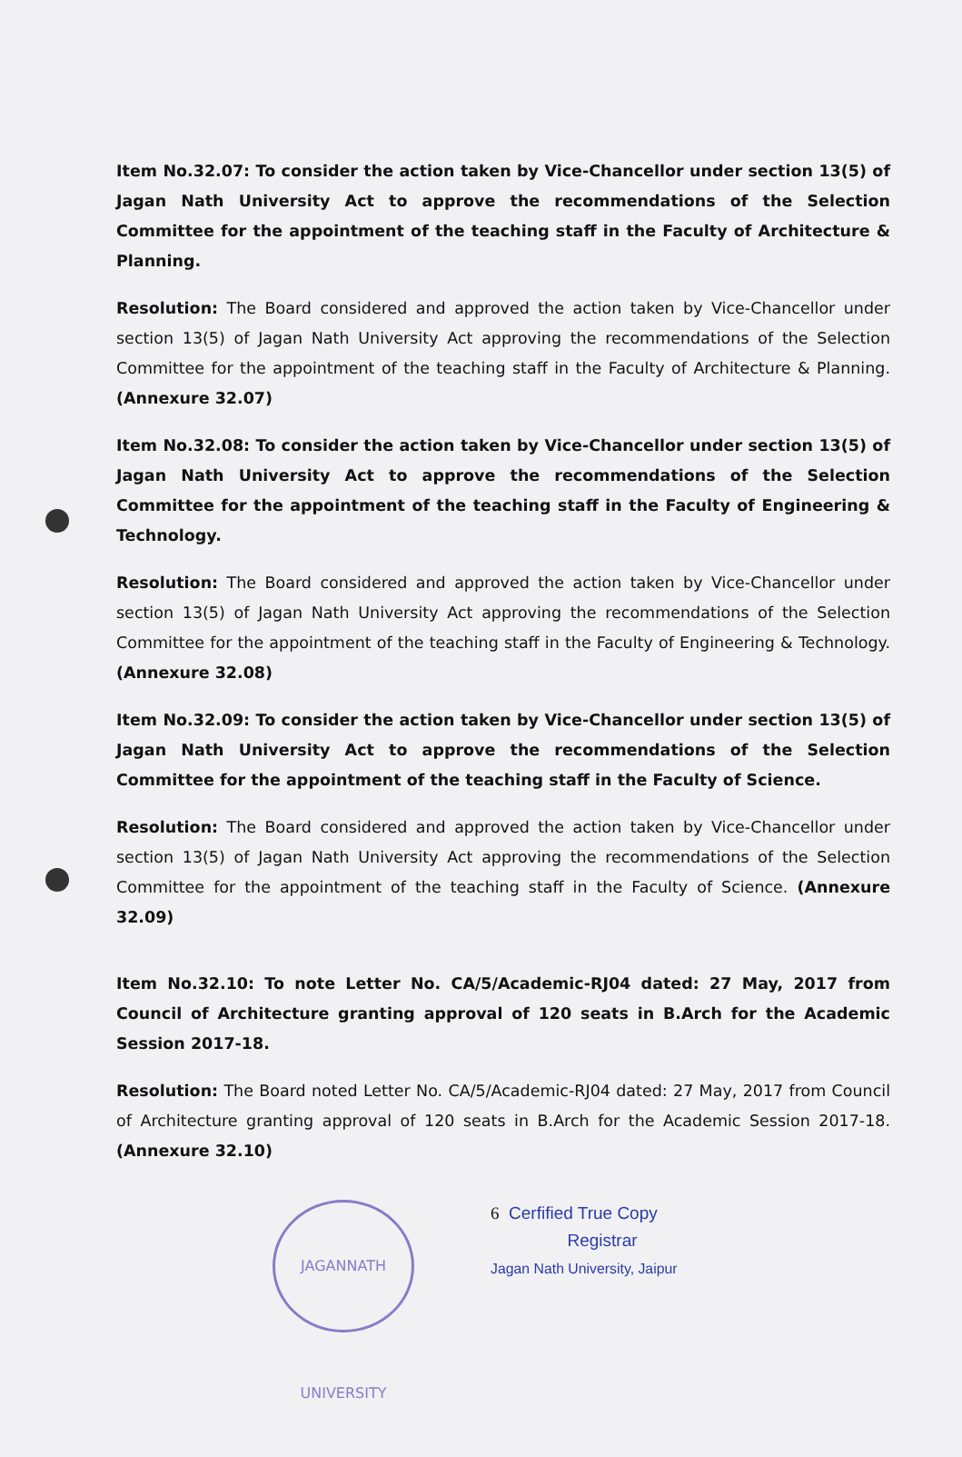Item No.32.07: To consider the action taken by Vice-Chancellor under section 13(5) of Jagan Nath University Act to approve the recommendations of the Selection Committee for the appointment of the teaching staff in the Faculty of Architecture & Planning.
Resolution: The Board considered and approved the action taken by Vice-Chancellor under section 13(5) of Jagan Nath University Act approving the recommendations of the Selection Committee for the appointment of the teaching staff in the Faculty of Architecture & Planning. (Annexure 32.07)
Item No.32.08: To consider the action taken by Vice-Chancellor under section 13(5) of Jagan Nath University Act to approve the recommendations of the Selection Committee for the appointment of the teaching staff in the Faculty of Engineering & Technology.
Resolution: The Board considered and approved the action taken by Vice-Chancellor under section 13(5) of Jagan Nath University Act approving the recommendations of the Selection Committee for the appointment of the teaching staff in the Faculty of Engineering & Technology. (Annexure 32.08)
Item No.32.09: To consider the action taken by Vice-Chancellor under section 13(5) of Jagan Nath University Act to approve the recommendations of the Selection Committee for the appointment of the teaching staff in the Faculty of Science.
Resolution: The Board considered and approved the action taken by Vice-Chancellor under section 13(5) of Jagan Nath University Act approving the recommendations of the Selection Committee for the appointment of the teaching staff in the Faculty of Science. (Annexure 32.09)
Item No.32.10: To note Letter No. CA/5/Academic-RJ04 dated: 27 May, 2017 from Council of Architecture granting approval of 120 seats in B.Arch for the Academic Session 2017-18.
Resolution: The Board noted Letter No. CA/5/Academic-RJ04 dated: 27 May, 2017 from Council of Architecture granting approval of 120 seats in B.Arch for the Academic Session 2017-18. (Annexure 32.10)
JAGANNATH UNIVERSITY
6 Cerfified True Copy
Registrar
Jagan Nath University, Jaipur